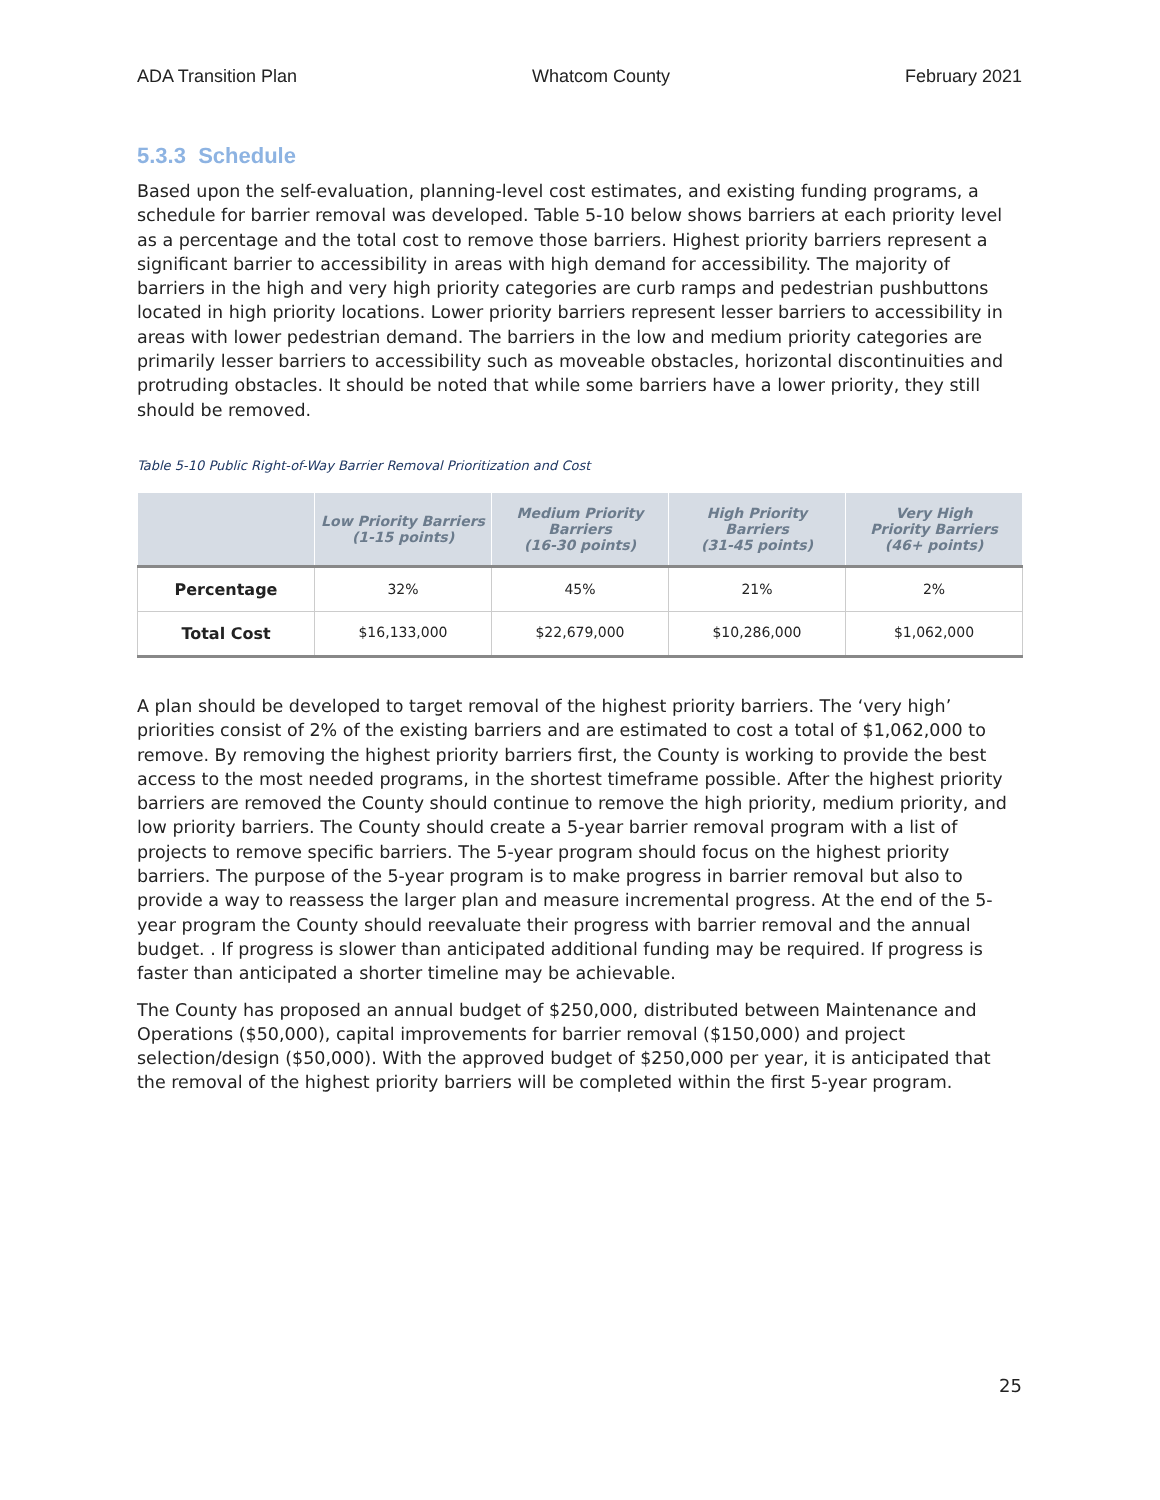ADA Transition Plan Whatcom County February 2021
5.3.3 Schedule
Based upon the self-evaluation, planning-level cost estimates, and existing funding programs, a schedule for barrier removal was developed. Table 5-10 below shows barriers at each priority level as a percentage and the total cost to remove those barriers. Highest priority barriers represent a significant barrier to accessibility in areas with high demand for accessibility. The majority of barriers in the high and very high priority categories are curb ramps and pedestrian pushbuttons located in high priority locations. Lower priority barriers represent lesser barriers to accessibility in areas with lower pedestrian demand. The barriers in the low and medium priority categories are primarily lesser barriers to accessibility such as moveable obstacles, horizontal discontinuities and protruding obstacles. It should be noted that while some barriers have a lower priority, they still should be removed.
Table 5-10 Public Right-of-Way Barrier Removal Prioritization and Cost
| | Low Priority Barriers (1-15 points) | Medium Priority Barriers (16-30 points) | High Priority Barriers (31-45 points) | Very High Priority Barriers (46+ points) |
| --- | --- | --- | --- | --- |
| Percentage | 32% | 45% | 21% | 2% |
| Total Cost | $16,133,000 | $22,679,000 | $10,286,000 | $1,062,000 |
A plan should be developed to target removal of the highest priority barriers. The ‘very high’ priorities consist of 2% of the existing barriers and are estimated to cost a total of $1,062,000 to remove. By removing the highest priority barriers first, the County is working to provide the best access to the most needed programs, in the shortest timeframe possible. After the highest priority barriers are removed the County should continue to remove the high priority, medium priority, and low priority barriers. The County should create a 5-year barrier removal program with a list of projects to remove specific barriers. The 5-year program should focus on the highest priority barriers. The purpose of the 5-year program is to make progress in barrier removal but also to provide a way to reassess the larger plan and measure incremental progress. At the end of the 5-year program the County should reevaluate their progress with barrier removal and the annual budget. . If progress is slower than anticipated additional funding may be required. If progress is faster than anticipated a shorter timeline may be achievable.
The County has proposed an annual budget of $250,000, distributed between Maintenance and Operations ($50,000), capital improvements for barrier removal ($150,000) and project selection/design ($50,000). With the approved budget of $250,000 per year, it is anticipated that the removal of the highest priority barriers will be completed within the first 5-year program.
25